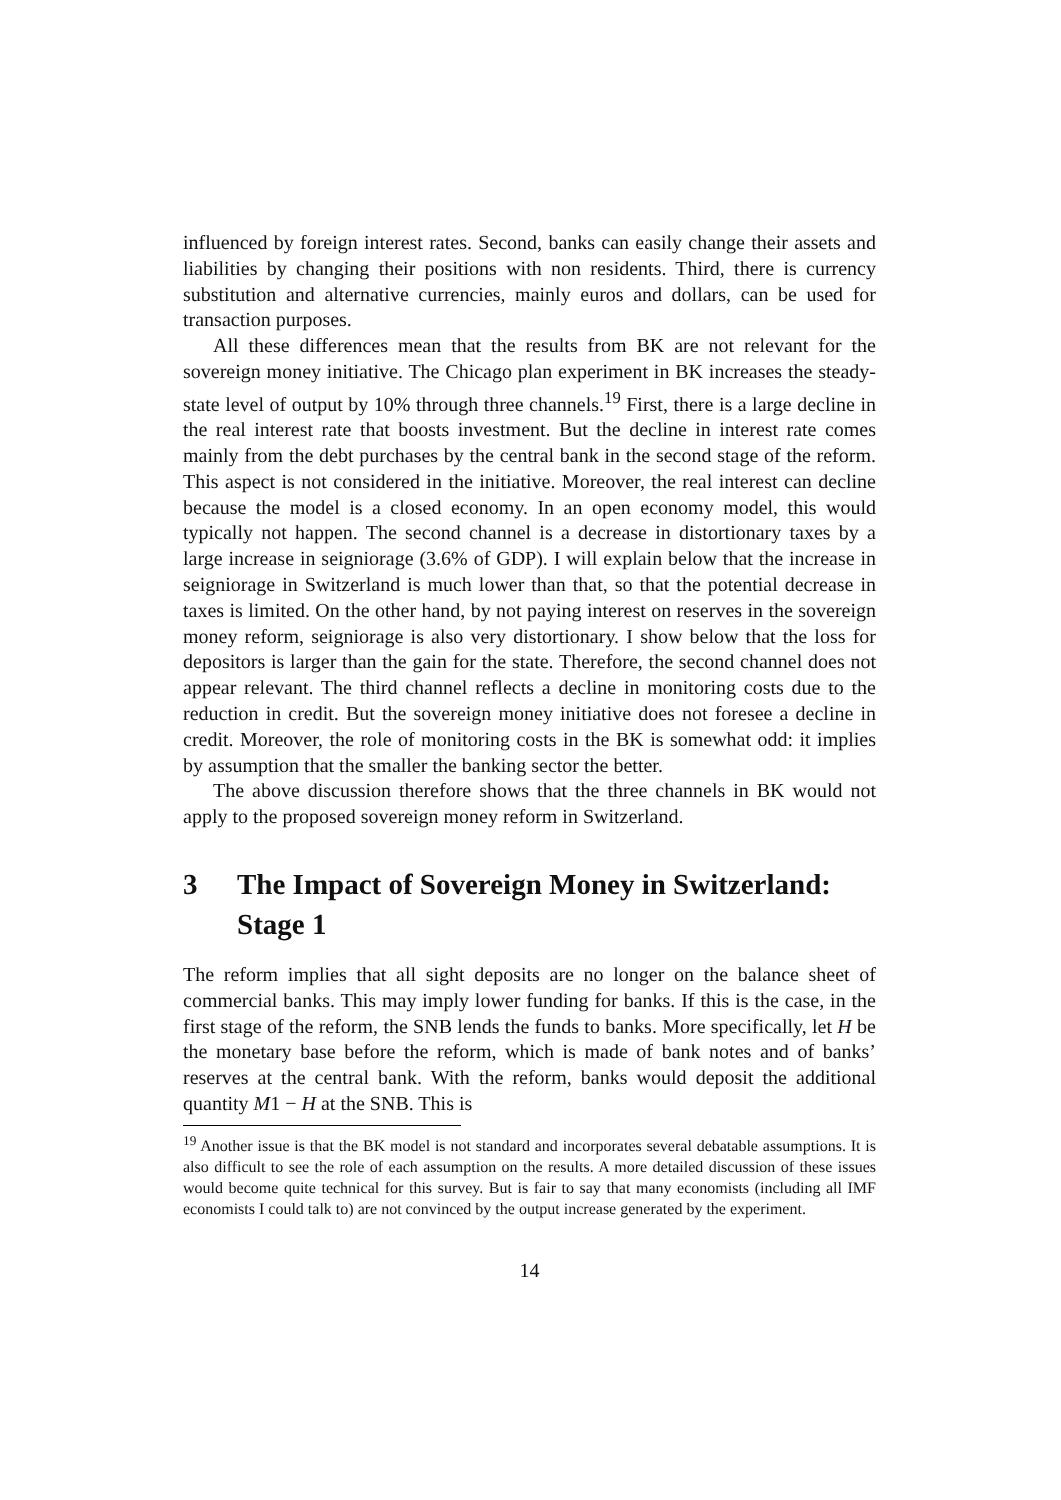influenced by foreign interest rates. Second, banks can easily change their assets and liabilities by changing their positions with non residents. Third, there is currency substitution and alternative currencies, mainly euros and dollars, can be used for transaction purposes.
All these differences mean that the results from BK are not relevant for the sovereign money initiative. The Chicago plan experiment in BK increases the steady-state level of output by 10% through three channels.<sup>19</sup> First, there is a large decline in the real interest rate that boosts investment. But the decline in interest rate comes mainly from the debt purchases by the central bank in the second stage of the reform. This aspect is not considered in the initiative. Moreover, the real interest can decline because the model is a closed economy. In an open economy model, this would typically not happen. The second channel is a decrease in distortionary taxes by a large increase in seigniorage (3.6% of GDP). I will explain below that the increase in seigniorage in Switzerland is much lower than that, so that the potential decrease in taxes is limited. On the other hand, by not paying interest on reserves in the sovereign money reform, seigniorage is also very distortionary. I show below that the loss for depositors is larger than the gain for the state. Therefore, the second channel does not appear relevant. The third channel reflects a decline in monitoring costs due to the reduction in credit. But the sovereign money initiative does not foresee a decline in credit. Moreover, the role of monitoring costs in the BK is somewhat odd: it implies by assumption that the smaller the banking sector the better.
The above discussion therefore shows that the three channels in BK would not apply to the proposed sovereign money reform in Switzerland.
3 The Impact of Sovereign Money in Switzerland: Stage 1
The reform implies that all sight deposits are no longer on the balance sheet of commercial banks. This may imply lower funding for banks. If this is the case, in the first stage of the reform, the SNB lends the funds to banks. More specifically, let H be the monetary base before the reform, which is made of bank notes and of banks’ reserves at the central bank. With the reform, banks would deposit the additional quantity M1 − H at the SNB. This is
<sup>19</sup> Another issue is that the BK model is not standard and incorporates several debatable assumptions. It is also difficult to see the role of each assumption on the results. A more detailed discussion of these issues would become quite technical for this survey. But is fair to say that many economists (including all IMF economists I could talk to) are not convinced by the output increase generated by the experiment.
14